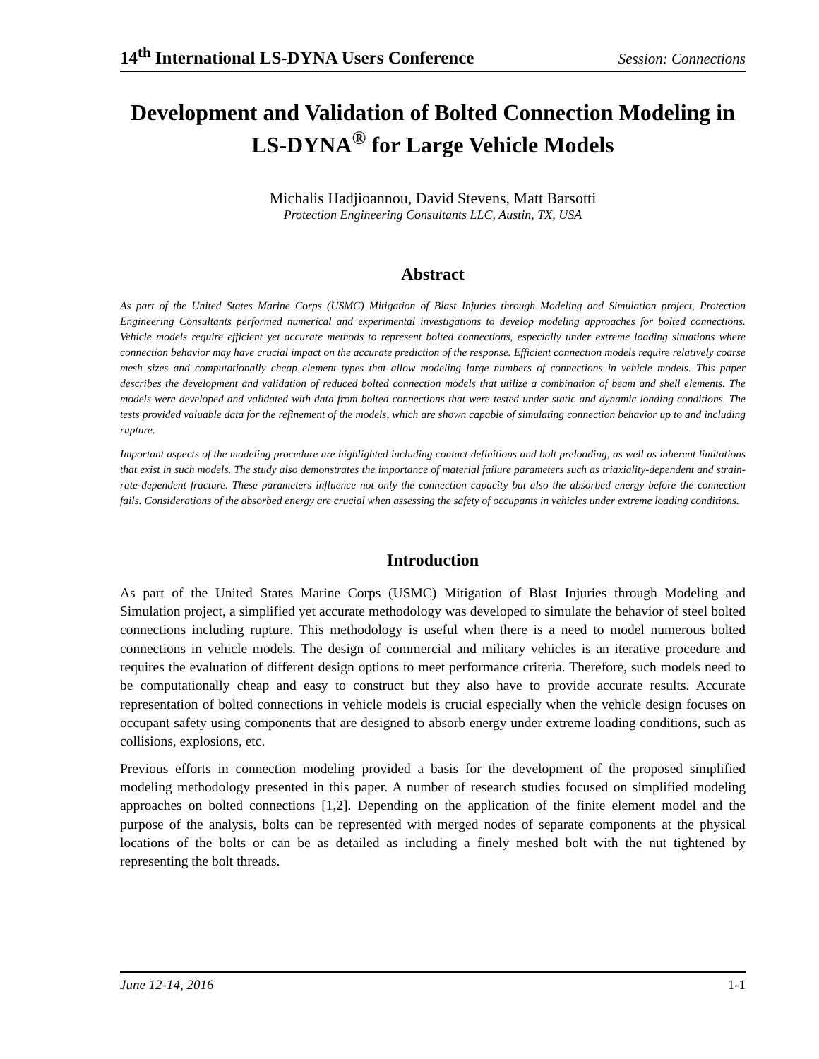14<sup>th</sup> International LS-DYNA Users Conference Session: Connections
Development and Validation of Bolted Connection Modeling in LS-DYNA<sup>®</sup> for Large Vehicle Models
Michalis Hadjioannou, David Stevens, Matt Barsotti
Protection Engineering Consultants LLC, Austin, TX, USA
Abstract
As part of the United States Marine Corps (USMC) Mitigation of Blast Injuries through Modeling and Simulation project, Protection Engineering Consultants performed numerical and experimental investigations to develop modeling approaches for bolted connections. Vehicle models require efficient yet accurate methods to represent bolted connections, especially under extreme loading situations where connection behavior may have crucial impact on the accurate prediction of the response. Efficient connection models require relatively coarse mesh sizes and computationally cheap element types that allow modeling large numbers of connections in vehicle models. This paper describes the development and validation of reduced bolted connection models that utilize a combination of beam and shell elements. The models were developed and validated with data from bolted connections that were tested under static and dynamic loading conditions. The tests provided valuable data for the refinement of the models, which are shown capable of simulating connection behavior up to and including rupture.
Important aspects of the modeling procedure are highlighted including contact definitions and bolt preloading, as well as inherent limitations that exist in such models. The study also demonstrates the importance of material failure parameters such as triaxiality-dependent and strain-rate-dependent fracture. These parameters influence not only the connection capacity but also the absorbed energy before the connection fails. Considerations of the absorbed energy are crucial when assessing the safety of occupants in vehicles under extreme loading conditions.
Introduction
As part of the United States Marine Corps (USMC) Mitigation of Blast Injuries through Modeling and Simulation project, a simplified yet accurate methodology was developed to simulate the behavior of steel bolted connections including rupture. This methodology is useful when there is a need to model numerous bolted connections in vehicle models. The design of commercial and military vehicles is an iterative procedure and requires the evaluation of different design options to meet performance criteria. Therefore, such models need to be computationally cheap and easy to construct but they also have to provide accurate results. Accurate representation of bolted connections in vehicle models is crucial especially when the vehicle design focuses on occupant safety using components that are designed to absorb energy under extreme loading conditions, such as collisions, explosions, etc.
Previous efforts in connection modeling provided a basis for the development of the proposed simplified modeling methodology presented in this paper. A number of research studies focused on simplified modeling approaches on bolted connections [1,2]. Depending on the application of the finite element model and the purpose of the analysis, bolts can be represented with merged nodes of separate components at the physical locations of the bolts or can be as detailed as including a finely meshed bolt with the nut tightened by representing the bolt threads.
June 12-14, 2016 1-1